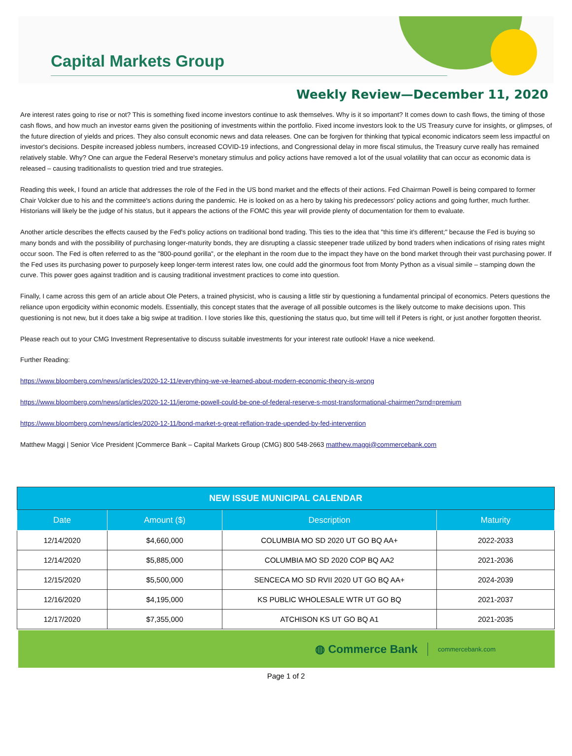Capital Markets Group
Weekly Review—December 11, 2020
Are interest rates going to rise or not? This is something fixed income investors continue to ask themselves. Why is it so important? It comes down to cash flows, the timing of those cash flows, and how much an investor earns given the positioning of investments within the portfolio. Fixed income investors look to the US Treasury curve for insights, or glimpses, of the future direction of yields and prices. They also consult economic news and data releases. One can be forgiven for thinking that typical economic indicators seem less impactful on investor's decisions. Despite increased jobless numbers, increased COVID-19 infections, and Congressional delay in more fiscal stimulus, the Treasury curve really has remained relatively stable. Why? One can argue the Federal Reserve's monetary stimulus and policy actions have removed a lot of the usual volatility that can occur as economic data is released – causing traditionalists to question tried and true strategies.
Reading this week, I found an article that addresses the role of the Fed in the US bond market and the effects of their actions. Fed Chairman Powell is being compared to former Chair Volcker due to his and the committee's actions during the pandemic. He is looked on as a hero by taking his predecessors' policy actions and going further, much further. Historians will likely be the judge of his status, but it appears the actions of the FOMC this year will provide plenty of documentation for them to evaluate.
Another article describes the effects caused by the Fed's policy actions on traditional bond trading. This ties to the idea that "this time it's different;" because the Fed is buying so many bonds and with the possibility of purchasing longer-maturity bonds, they are disrupting a classic steepener trade utilized by bond traders when indications of rising rates might occur soon. The Fed is often referred to as the "800-pound gorilla", or the elephant in the room due to the impact they have on the bond market through their vast purchasing power. If the Fed uses its purchasing power to purposely keep longer-term interest rates low, one could add the ginormous foot from Monty Python as a visual simile – stamping down the curve. This power goes against tradition and is causing traditional investment practices to come into question.
Finally, I came across this gem of an article about Ole Peters, a trained physicist, who is causing a little stir by questioning a fundamental principal of economics. Peters questions the reliance upon ergodicity within economic models. Essentially, this concept states that the average of all possible outcomes is the likely outcome to make decisions upon. This questioning is not new, but it does take a big swipe at tradition. I love stories like this, questioning the status quo, but time will tell if Peters is right, or just another forgotten theorist.
Please reach out to your CMG Investment Representative to discuss suitable investments for your interest rate outlook! Have a nice weekend.
Further Reading:
https://www.bloomberg.com/news/articles/2020-12-11/everything-we-ve-learned-about-modern-economic-theory-is-wrong
https://www.bloomberg.com/news/articles/2020-12-11/jerome-powell-could-be-one-of-federal-reserve-s-most-transformational-chairmen?srnd=premium
https://www.bloomberg.com/news/articles/2020-12-11/bond-market-s-great-reflation-trade-upended-by-fed-intervention
Matthew Maggi | Senior Vice President |Commerce Bank – Capital Markets Group (CMG) 800 548-2663 matthew.maggi@commercebank.com
| NEW ISSUE MUNICIPAL CALENDAR | | | |
| --- | --- | --- | --- |
| Date | Amount ($) | Description | Maturity |
| 12/14/2020 | $4,660,000 | COLUMBIA MO SD 2020 UT GO BQ AA+ | 2022-2033 |
| 12/14/2020 | $5,885,000 | COLUMBIA MO SD 2020 COP BQ AA2 | 2021-2036 |
| 12/15/2020 | $5,500,000 | SENCECA MO SD RVII 2020 UT GO BQ AA+ | 2024-2039 |
| 12/16/2020 | $4,195,000 | KS PUBLIC WHOLESALE WTR UT GO BQ | 2021-2037 |
| 12/17/2020 | $7,355,000 | ATCHISON KS UT GO BQ A1 | 2021-2035 |
◍ Commerce Bank commercebank.com
Page 1 of 2